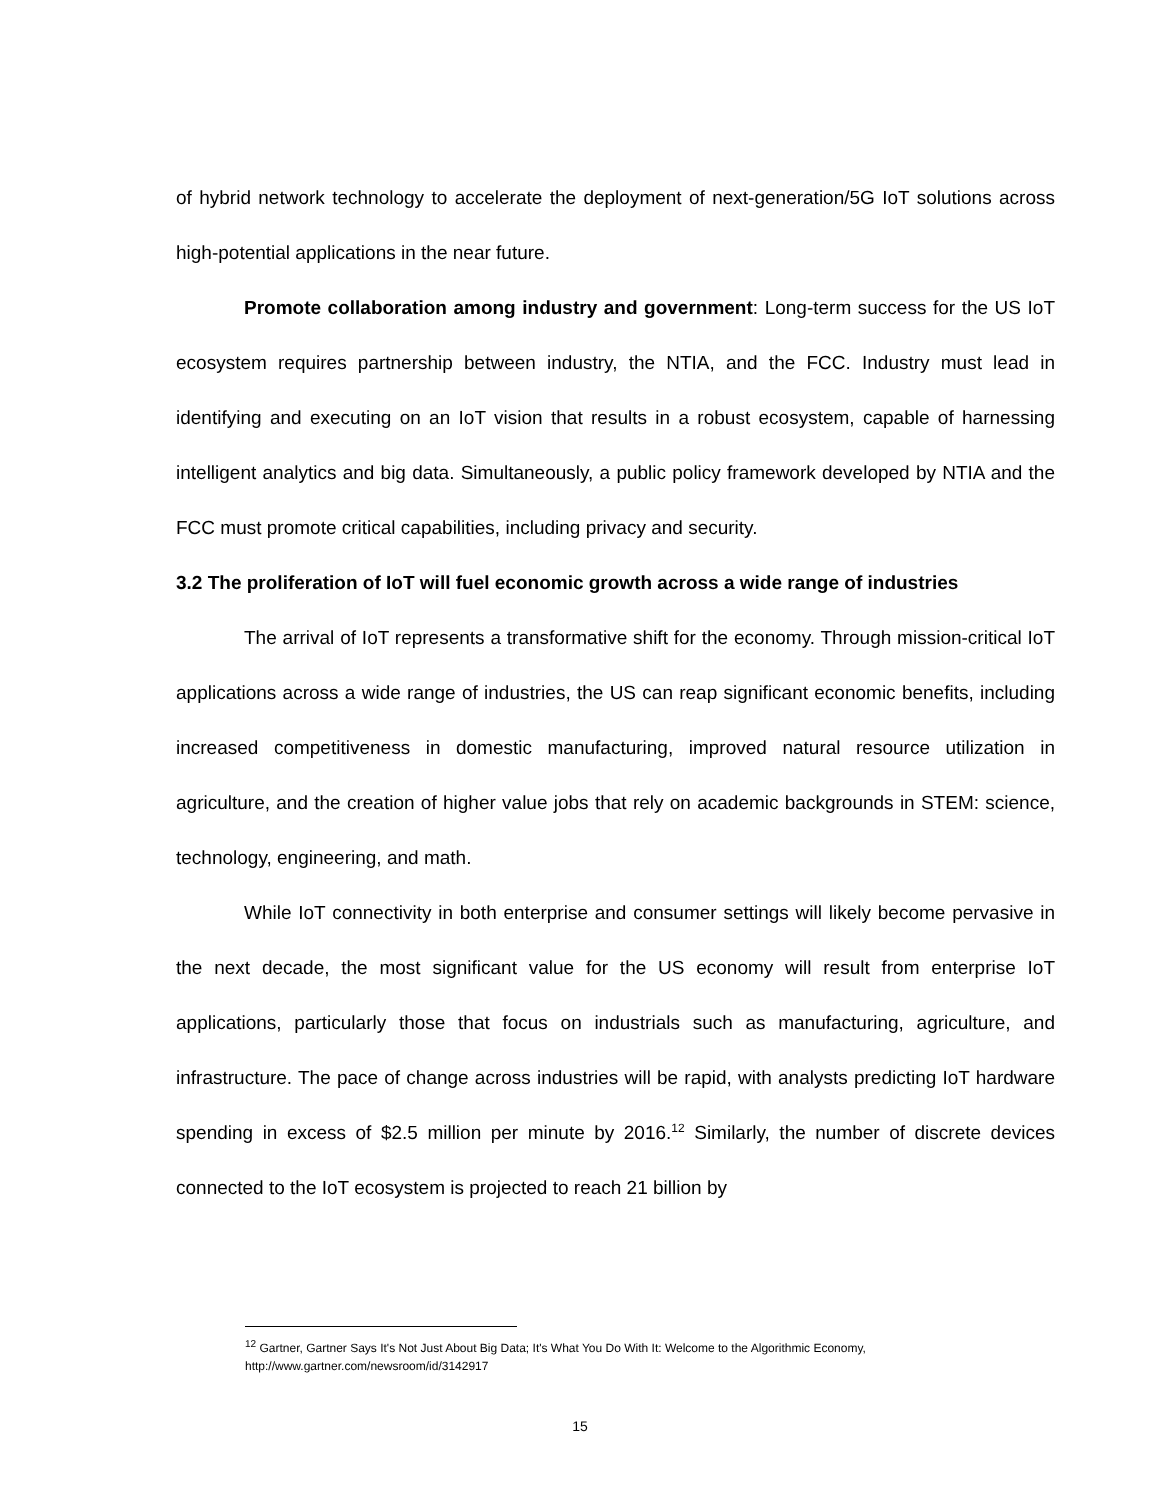of hybrid network technology to accelerate the deployment of next-generation/5G IoT solutions across high-potential applications in the near future.
Promote collaboration among industry and government: Long-term success for the US IoT ecosystem requires partnership between industry, the NTIA, and the FCC. Industry must lead in identifying and executing on an IoT vision that results in a robust ecosystem, capable of harnessing intelligent analytics and big data. Simultaneously, a public policy framework developed by NTIA and the FCC must promote critical capabilities, including privacy and security.
3.2 The proliferation of IoT will fuel economic growth across a wide range of industries
The arrival of IoT represents a transformative shift for the economy. Through mission-critical IoT applications across a wide range of industries, the US can reap significant economic benefits, including increased competitiveness in domestic manufacturing, improved natural resource utilization in agriculture, and the creation of higher value jobs that rely on academic backgrounds in STEM: science, technology, engineering, and math.
While IoT connectivity in both enterprise and consumer settings will likely become pervasive in the next decade, the most significant value for the US economy will result from enterprise IoT applications, particularly those that focus on industrials such as manufacturing, agriculture, and infrastructure. The pace of change across industries will be rapid, with analysts predicting IoT hardware spending in excess of $2.5 million per minute by 2016.<sup>12</sup> Similarly, the number of discrete devices connected to the IoT ecosystem is projected to reach 21 billion by
<sup>12</sup> Gartner, Gartner Says It's Not Just About Big Data; It's What You Do With It: Welcome to the Algorithmic Economy, http://www.gartner.com/newsroom/id/3142917
15